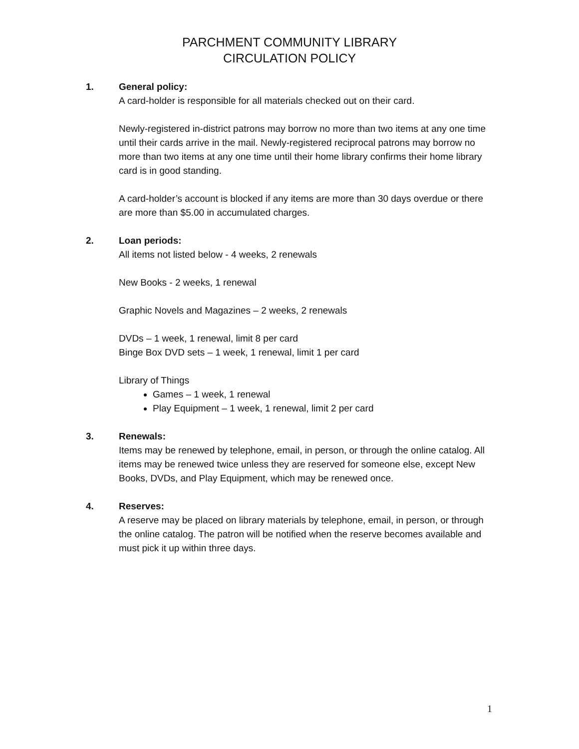PARCHMENT COMMUNITY LIBRARY
CIRCULATION POLICY
1. General policy:
A card-holder is responsible for all materials checked out on their card.
Newly-registered in-district patrons may borrow no more than two items at any one time until their cards arrive in the mail. Newly-registered reciprocal patrons may borrow no more than two items at any one time until their home library confirms their home library card is in good standing.
A card-holder’s account is blocked if any items are more than 30 days overdue or there are more than $5.00 in accumulated charges.
2. Loan periods:
All items not listed below - 4 weeks, 2 renewals
New Books - 2 weeks, 1 renewal
Graphic Novels and Magazines – 2 weeks, 2 renewals
DVDs – 1 week, 1 renewal, limit 8 per card
Binge Box DVD sets – 1 week, 1 renewal, limit 1 per card
Library of Things
Games – 1 week, 1 renewal
Play Equipment – 1 week, 1 renewal, limit 2 per card
3. Renewals:
Items may be renewed by telephone, email, in person, or through the online catalog. All items may be renewed twice unless they are reserved for someone else, except New Books, DVDs, and Play Equipment, which may be renewed once.
4. Reserves:
A reserve may be placed on library materials by telephone, email, in person, or through the online catalog. The patron will be notified when the reserve becomes available and must pick it up within three days.
1